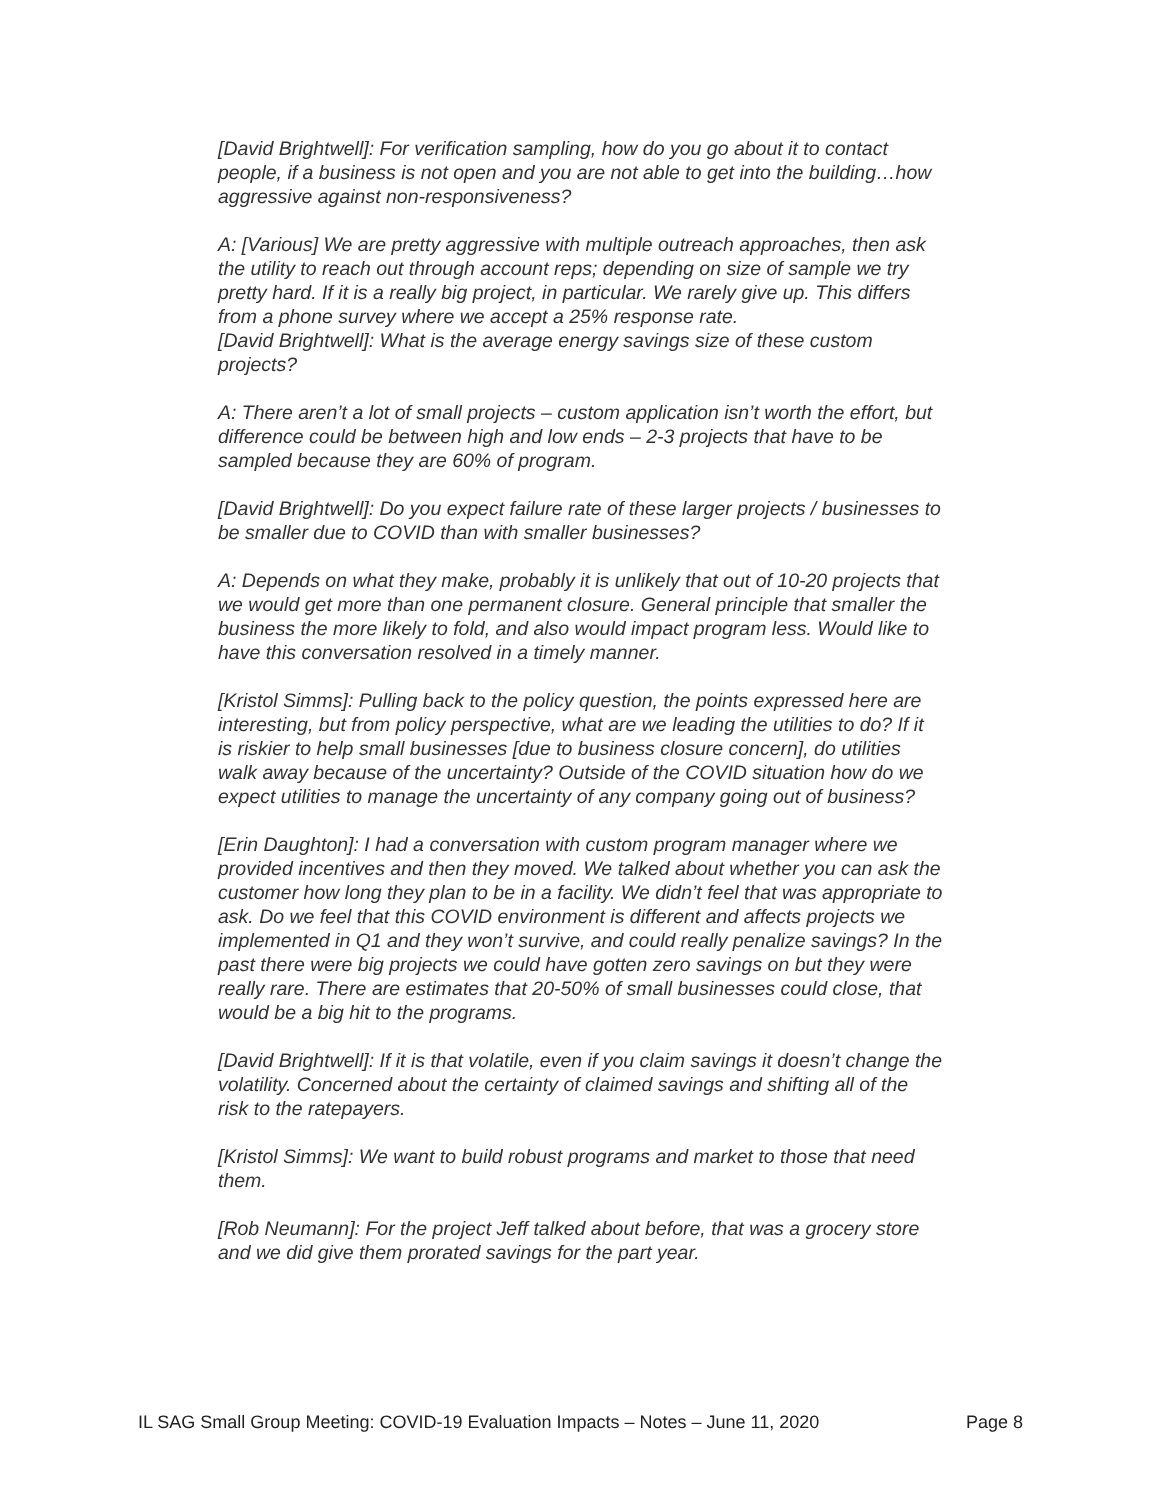[David Brightwell]: For verification sampling, how do you go about it to contact people, if a business is not open and you are not able to get into the building…how aggressive against non-responsiveness?
A: [Various] We are pretty aggressive with multiple outreach approaches, then ask the utility to reach out through account reps; depending on size of sample we try pretty hard. If it is a really big project, in particular. We rarely give up. This differs from a phone survey where we accept a 25% response rate.
[David Brightwell]: What is the average energy savings size of these custom projects?
A: There aren’t a lot of small projects – custom application isn’t worth the effort, but difference could be between high and low ends – 2-3 projects that have to be sampled because they are 60% of program.
[David Brightwell]: Do you expect failure rate of these larger projects / businesses to be smaller due to COVID than with smaller businesses?
A: Depends on what they make, probably it is unlikely that out of 10-20 projects that we would get more than one permanent closure. General principle that smaller the business the more likely to fold, and also would impact program less. Would like to have this conversation resolved in a timely manner.
[Kristol Simms]: Pulling back to the policy question, the points expressed here are interesting, but from policy perspective, what are we leading the utilities to do? If it is riskier to help small businesses [due to business closure concern], do utilities walk away because of the uncertainty? Outside of the COVID situation how do we expect utilities to manage the uncertainty of any company going out of business?
[Erin Daughton]: I had a conversation with custom program manager where we provided incentives and then they moved. We talked about whether you can ask the customer how long they plan to be in a facility. We didn’t feel that was appropriate to ask. Do we feel that this COVID environment is different and affects projects we implemented in Q1 and they won’t survive, and could really penalize savings? In the past there were big projects we could have gotten zero savings on but they were really rare. There are estimates that 20-50% of small businesses could close, that would be a big hit to the programs.
[David Brightwell]: If it is that volatile, even if you claim savings it doesn’t change the volatility. Concerned about the certainty of claimed savings and shifting all of the risk to the ratepayers.
[Kristol Simms]: We want to build robust programs and market to those that need them.
[Rob Neumann]: For the project Jeff talked about before, that was a grocery store and we did give them prorated savings for the part year.
IL SAG Small Group Meeting: COVID-19 Evaluation Impacts – Notes – June 11, 2020 Page 8